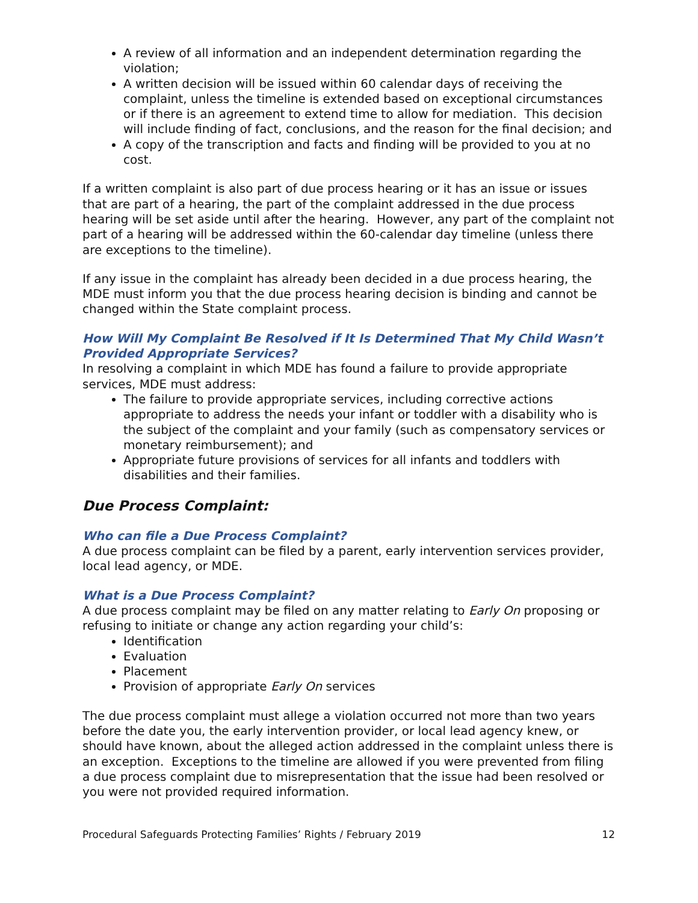A review of all information and an independent determination regarding the violation;
A written decision will be issued within 60 calendar days of receiving the complaint, unless the timeline is extended based on exceptional circumstances or if there is an agreement to extend time to allow for mediation. This decision will include finding of fact, conclusions, and the reason for the final decision; and
A copy of the transcription and facts and finding will be provided to you at no cost.
If a written complaint is also part of due process hearing or it has an issue or issues that are part of a hearing, the part of the complaint addressed in the due process hearing will be set aside until after the hearing. However, any part of the complaint not part of a hearing will be addressed within the 60-calendar day timeline (unless there are exceptions to the timeline).
If any issue in the complaint has already been decided in a due process hearing, the MDE must inform you that the due process hearing decision is binding and cannot be changed within the State complaint process.
How Will My Complaint Be Resolved if It Is Determined That My Child Wasn’t Provided Appropriate Services?
In resolving a complaint in which MDE has found a failure to provide appropriate services, MDE must address:
The failure to provide appropriate services, including corrective actions appropriate to address the needs your infant or toddler with a disability who is the subject of the complaint and your family (such as compensatory services or monetary reimbursement); and
Appropriate future provisions of services for all infants and toddlers with disabilities and their families.
Due Process Complaint:
Who can file a Due Process Complaint?
A due process complaint can be filed by a parent, early intervention services provider, local lead agency, or MDE.
What is a Due Process Complaint?
A due process complaint may be filed on any matter relating to Early On proposing or refusing to initiate or change any action regarding your child’s:
Identification
Evaluation
Placement
Provision of appropriate Early On services
The due process complaint must allege a violation occurred not more than two years before the date you, the early intervention provider, or local lead agency knew, or should have known, about the alleged action addressed in the complaint unless there is an exception. Exceptions to the timeline are allowed if you were prevented from filing a due process complaint due to misrepresentation that the issue had been resolved or you were not provided required information.
Procedural Safeguards Protecting Families’ Rights / February 2019 12